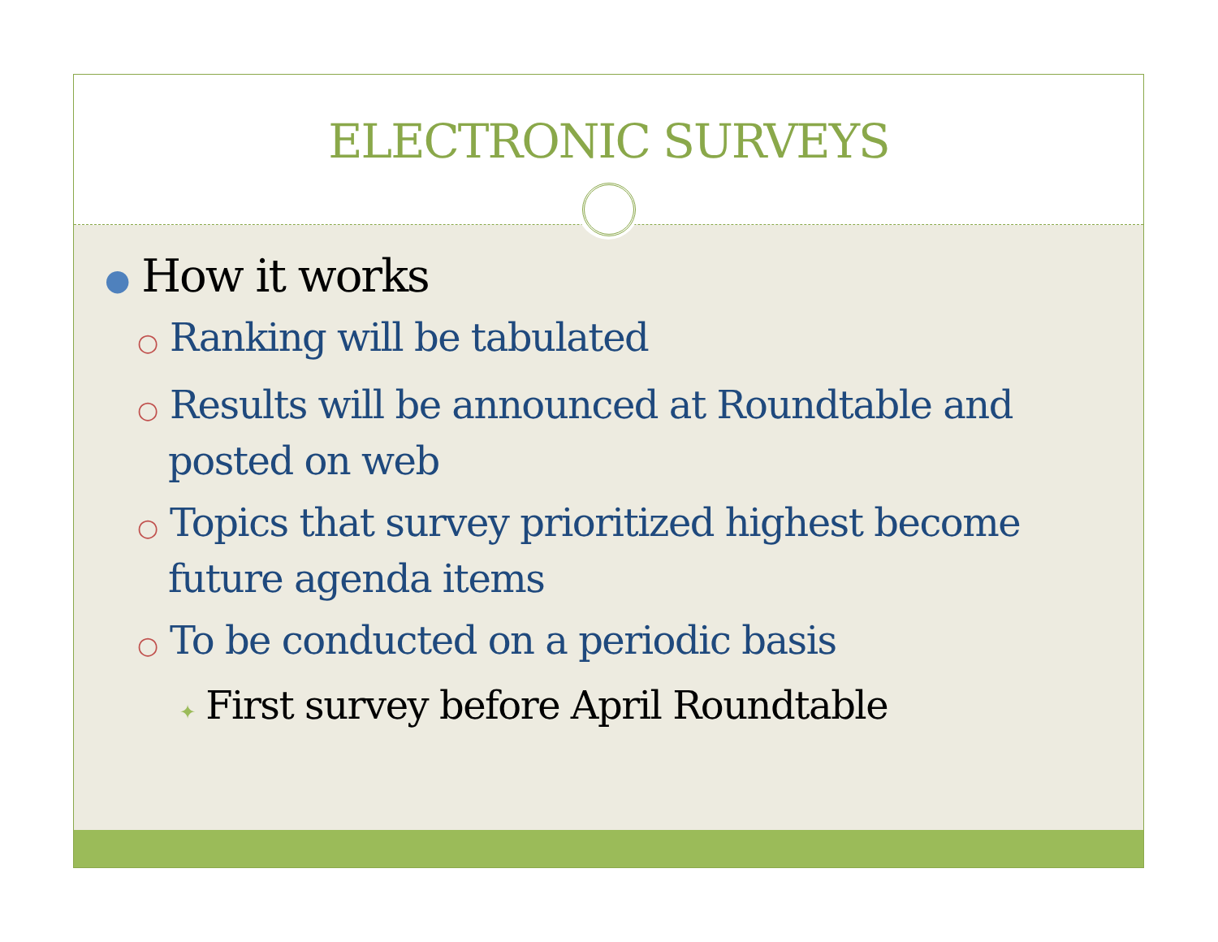ELECTRONIC SURVEYS
● How it works
○ Ranking will be tabulated
○ Results will be announced at Roundtable and posted on web
○ Topics that survey prioritized highest become future agenda items
○ To be conducted on a periodic basis
✦ First survey before April Roundtable